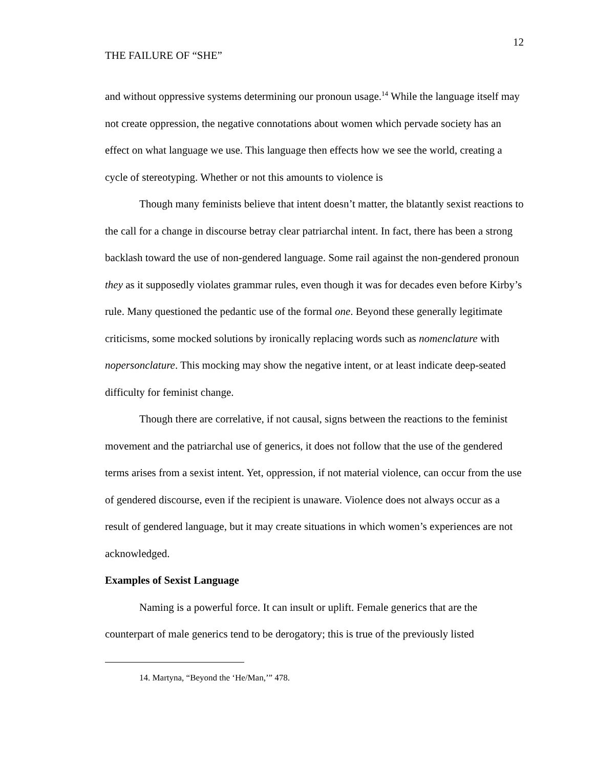12
THE FAILURE OF “SHE”
and without oppressive systems determining our pronoun usage.<sup>14</sup> While the language itself may not create oppression, the negative connotations about women which pervade society has an effect on what language we use. This language then effects how we see the world, creating a cycle of stereotyping. Whether or not this amounts to violence is
Though many feminists believe that intent doesn’t matter, the blatantly sexist reactions to the call for a change in discourse betray clear patriarchal intent. In fact, there has been a strong backlash toward the use of non-gendered language. Some rail against the non-gendered pronoun they as it supposedly violates grammar rules, even though it was for decades even before Kirby’s rule. Many questioned the pedantic use of the formal one. Beyond these generally legitimate criticisms, some mocked solutions by ironically replacing words such as nomenclature with nopersonclature. This mocking may show the negative intent, or at least indicate deep-seated difficulty for feminist change.
Though there are correlative, if not causal, signs between the reactions to the feminist movement and the patriarchal use of generics, it does not follow that the use of the gendered terms arises from a sexist intent. Yet, oppression, if not material violence, can occur from the use of gendered discourse, even if the recipient is unaware. Violence does not always occur as a result of gendered language, but it may create situations in which women’s experiences are not acknowledged.
Examples of Sexist Language
Naming is a powerful force. It can insult or uplift. Female generics that are the counterpart of male generics tend to be derogatory; this is true of the previously listed
14. Martyna, “Beyond the ‘He/Man,’” 478.